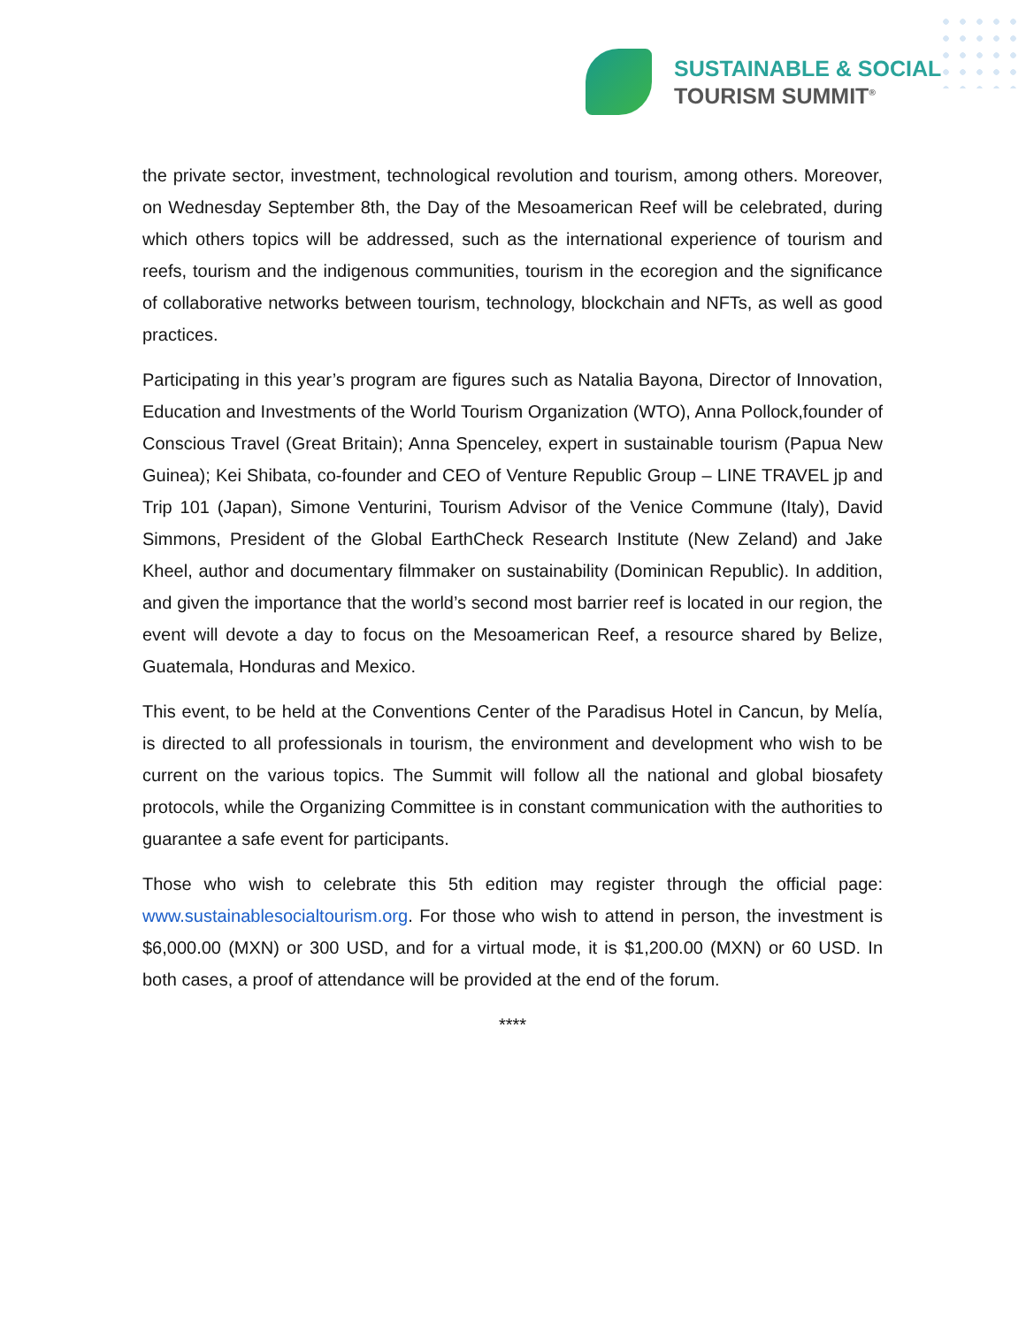SUSTAINABLE & SOCIAL
TOURISM SUMMIT<sup>®</sup>
the private sector, investment, technological revolution and tourism, among others. Moreover, on Wednesday September 8th, the Day of the Mesoamerican Reef will be celebrated, during which others topics will be addressed, such as the international experience of tourism and reefs, tourism and the indigenous communities, tourism in the ecoregion and the significance of collaborative networks between tourism, technology, blockchain and NFTs, as well as good practices.
Participating in this year’s program are figures such as Natalia Bayona, Director of Innovation, Education and Investments of the World Tourism Organization (WTO), Anna Pollock,founder of Conscious Travel (Great Britain); Anna Spenceley, expert in sustainable tourism (Papua New Guinea); Kei Shibata, co-founder and CEO of Venture Republic Group – LINE TRAVEL jp and Trip 101 (Japan), Simone Venturini, Tourism Advisor of the Venice Commune (Italy), David Simmons, President of the Global EarthCheck Research Institute (New Zeland) and Jake Kheel, author and documentary filmmaker on sustainability (Dominican Republic). In addition, and given the importance that the world’s second most barrier reef is located in our region, the event will devote a day to focus on the Mesoamerican Reef, a resource shared by Belize, Guatemala, Honduras and Mexico.
This event, to be held at the Conventions Center of the Paradisus Hotel in Cancun, by Melía, is directed to all professionals in tourism, the environment and development who wish to be current on the various topics. The Summit will follow all the national and global biosafety protocols, while the Organizing Committee is in constant communication with the authorities to guarantee a safe event for participants.
Those who wish to celebrate this 5th edition may register through the official page: www.sustainablesocialtourism.org. For those who wish to attend in person, the investment is $6,000.00 (MXN) or 300 USD, and for a virtual mode, it is $1,200.00 (MXN) or 60 USD. In both cases, a proof of attendance will be provided at the end of the forum.
****